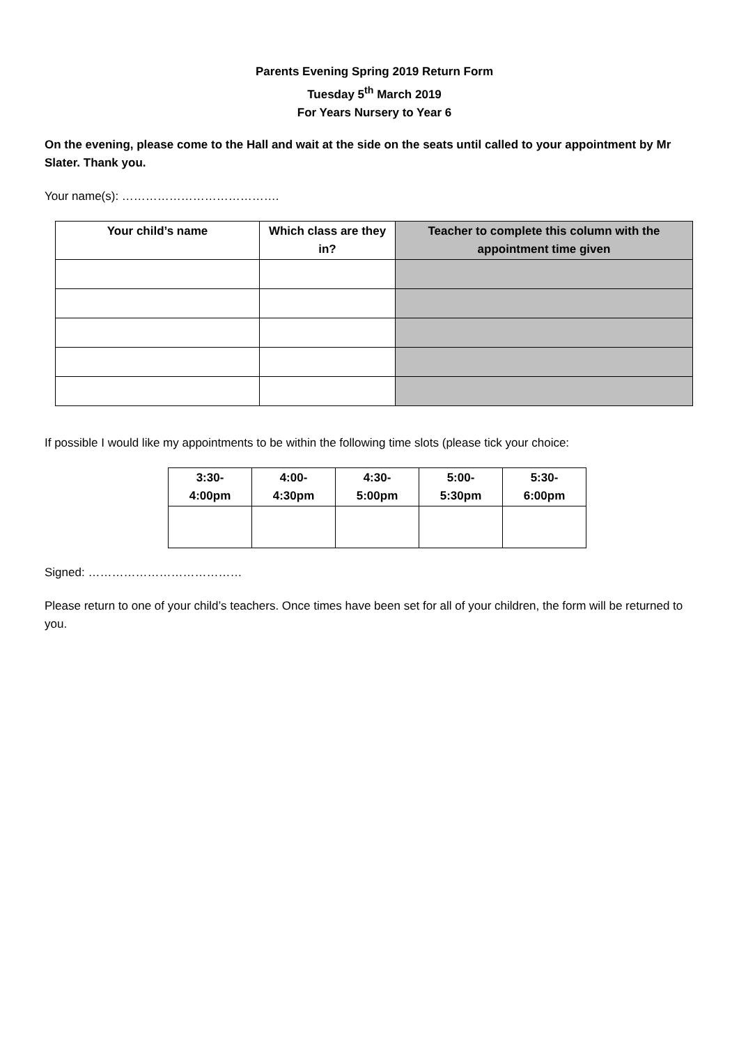Parents Evening Spring 2019 Return Form
Tuesday 5<sup>th</sup> March 2019
For Years Nursery to Year 6
On the evening, please come to the Hall and wait at the side on the seats until called to your appointment by Mr Slater. Thank you.
Your name(s): ………………………………….
| Your child’s name | Which class are they in? | Teacher to complete this column with the appointment time given |
| --- | --- | --- |
If possible I would like my appointments to be within the following time slots (please tick your choice:
| 3:30- 4:00pm | 4:00- 4:30pm | 4:30- 5:00pm | 5:00- 5:30pm | 5:30- 6:00pm |
| --- | --- | --- | --- | --- |
Signed: …………………………………
Please return to one of your child’s teachers. Once times have been set for all of your children, the form will be returned to you.